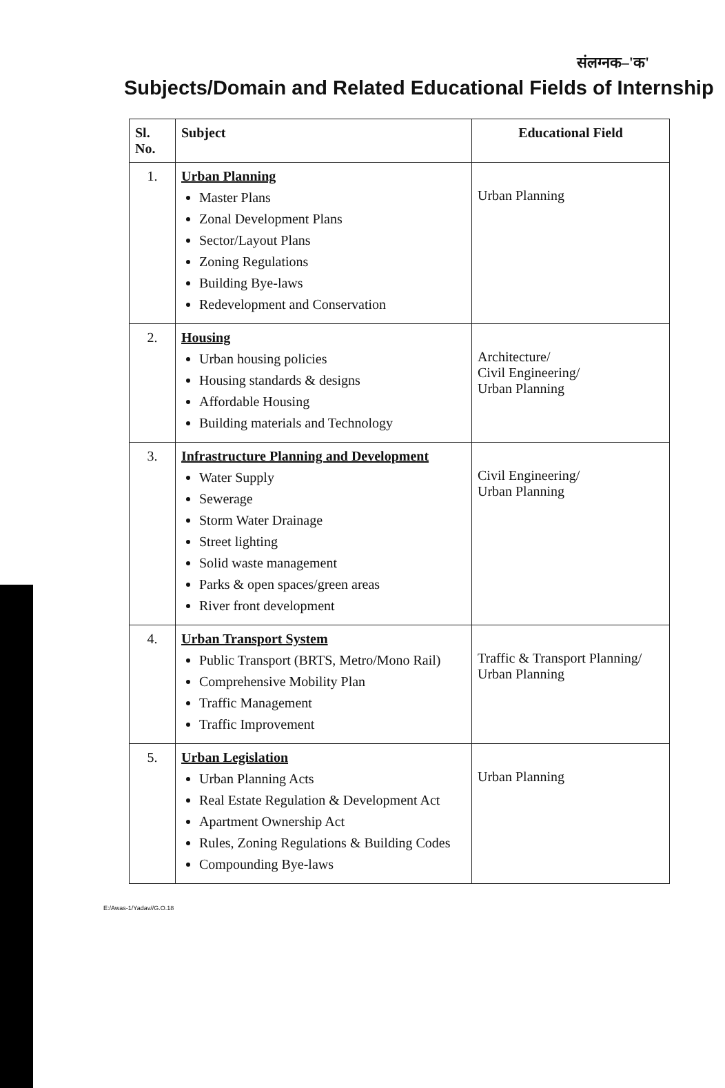संलग्नक–'क'
Subjects/Domain and Related Educational Fields of Internship
| Sl. No. | Subject | Educational Field |
| --- | --- | --- |
| 1. | Urban Planning Master Plans Zonal Development Plans Sector/Layout Plans Zoning Regulations Building Bye-laws Redevelopment and Conservation | Urban Planning |
| 2. | Housing Urban housing policies Housing standards & designs Affordable Housing Building materials and Technology | Architecture/ Civil Engineering/ Urban Planning |
| 3. | Infrastructure Planning and Development Water Supply Sewerage Storm Water Drainage Street lighting Solid waste management Parks & open spaces/green areas River front development | Civil Engineering/ Urban Planning |
| 4. | Urban Transport System Public Transport (BRTS, Metro/Mono Rail) Comprehensive Mobility Plan Traffic Management Traffic Improvement | Traffic & Transport Planning/ Urban Planning |
| 5. | Urban Legislation Urban Planning Acts Real Estate Regulation & Development Act Apartment Ownership Act Rules, Zoning Regulations & Building Codes Compounding Bye-laws | Urban Planning |
E:/Awas-1/Yadav//G.O.18